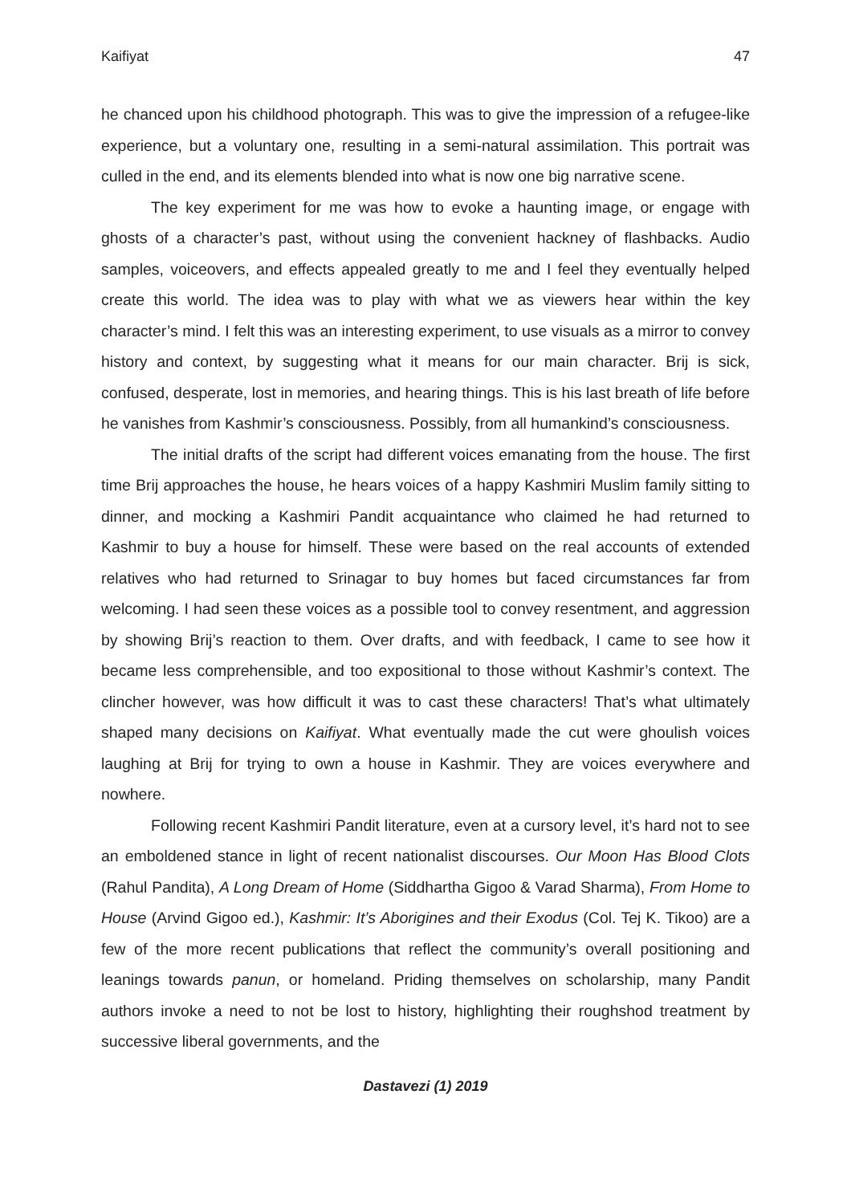Kaifiyat 47
he chanced upon his childhood photograph. This was to give the impression of a refugee-like experience, but a voluntary one, resulting in a semi-natural assimilation. This portrait was culled in the end, and its elements blended into what is now one big narrative scene.
The key experiment for me was how to evoke a haunting image, or engage with ghosts of a character’s past, without using the convenient hackney of flashbacks. Audio samples, voiceovers, and effects appealed greatly to me and I feel they eventually helped create this world. The idea was to play with what we as viewers hear within the key character’s mind. I felt this was an interesting experiment, to use visuals as a mirror to convey history and context, by suggesting what it means for our main character. Brij is sick, confused, desperate, lost in memories, and hearing things. This is his last breath of life before he vanishes from Kashmir’s consciousness. Possibly, from all humankind’s consciousness.
The initial drafts of the script had different voices emanating from the house. The first time Brij approaches the house, he hears voices of a happy Kashmiri Muslim family sitting to dinner, and mocking a Kashmiri Pandit acquaintance who claimed he had returned to Kashmir to buy a house for himself. These were based on the real accounts of extended relatives who had returned to Srinagar to buy homes but faced circumstances far from welcoming. I had seen these voices as a possible tool to convey resentment, and aggression by showing Brij’s reaction to them. Over drafts, and with feedback, I came to see how it became less comprehensible, and too expositional to those without Kashmir’s context. The clincher however, was how difficult it was to cast these characters! That’s what ultimately shaped many decisions on Kaifiyat. What eventually made the cut were ghoulish voices laughing at Brij for trying to own a house in Kashmir. They are voices everywhere and nowhere.
Following recent Kashmiri Pandit literature, even at a cursory level, it’s hard not to see an emboldened stance in light of recent nationalist discourses. Our Moon Has Blood Clots (Rahul Pandita), A Long Dream of Home (Siddhartha Gigoo & Varad Sharma), From Home to House (Arvind Gigoo ed.), Kashmir: It’s Aborigines and their Exodus (Col. Tej K. Tikoo) are a few of the more recent publications that reflect the community’s overall positioning and leanings towards panun, or homeland. Priding themselves on scholarship, many Pandit authors invoke a need to not be lost to history, highlighting their roughshod treatment by successive liberal governments, and the
Dastavezi (1) 2019